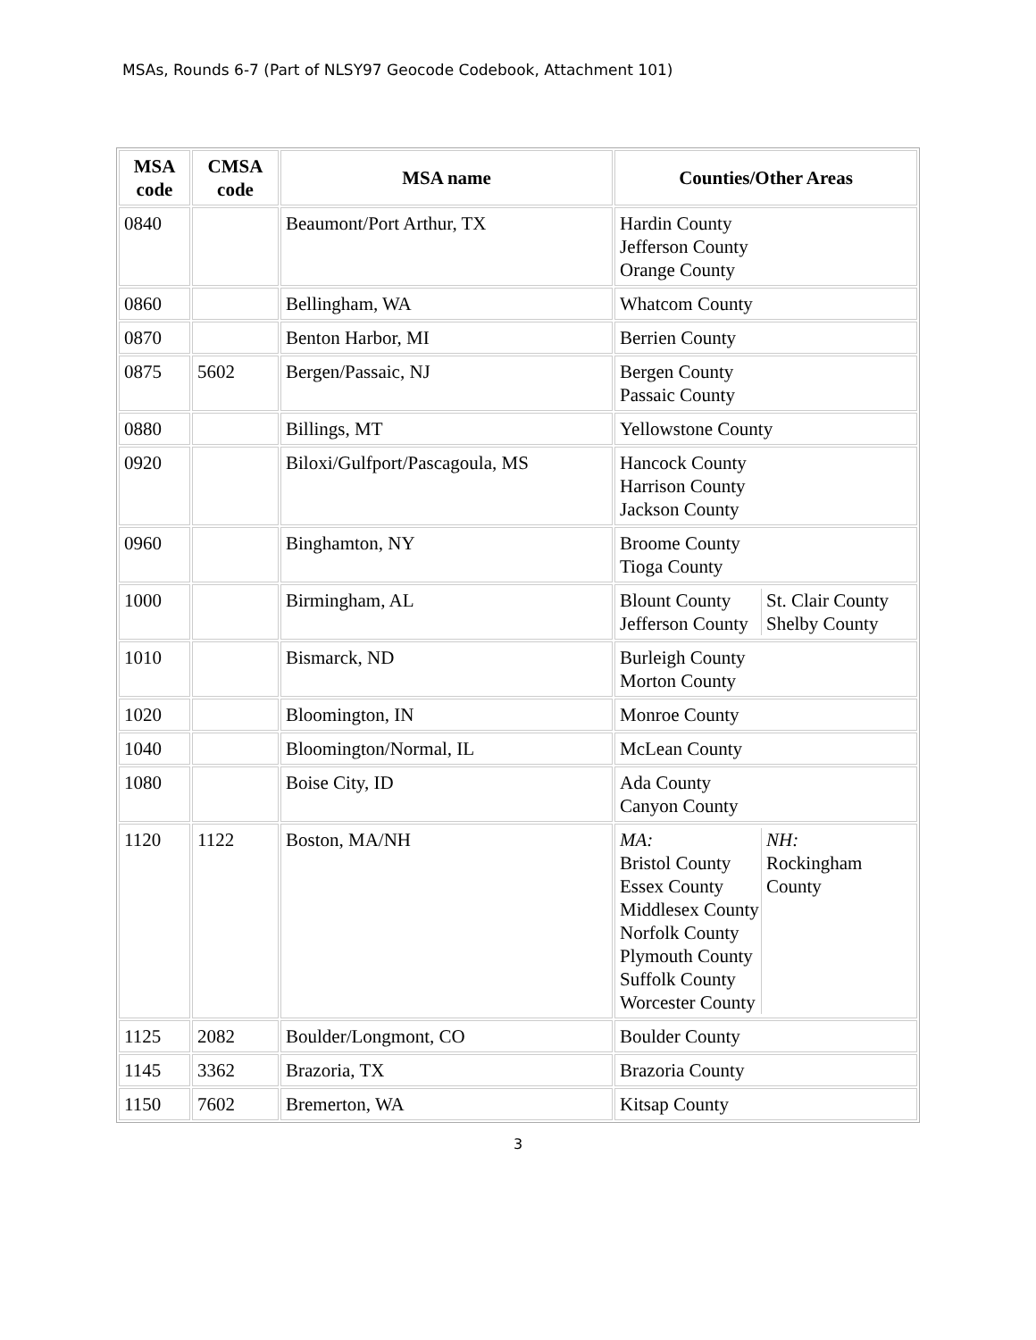MSAs, Rounds 6-7 (Part of NLSY97 Geocode Codebook, Attachment 101)
| MSA code | CMSA code | MSA name | Counties/Other Areas |
| --- | --- | --- | --- |
| 0840 | | Beaumont/Port Arthur, TX | Hardin County Jefferson County Orange County |
| 0860 | | Bellingham, WA | Whatcom County |
| 0870 | | Benton Harbor, MI | Berrien County |
| 0875 | 5602 | Bergen/Passaic, NJ | Bergen County Passaic County |
| 0880 | | Billings, MT | Yellowstone County |
| 0920 | | Biloxi/Gulfport/Pascagoula, MS | Hancock County Harrison County Jackson County |
| 0960 | | Binghamton, NY | Broome County Tioga County |
| 1000 | | Birmingham, AL | / Blount County Jefferson County / St. Clair County Shelby County / |
| 1010 | | Bismarck, ND | Burleigh County Morton County |
| 1020 | | Bloomington, IN | Monroe County |
| 1040 | | Bloomington/Normal, IL | McLean County |
| 1080 | | Boise City, ID | Ada County Canyon County |
| 1120 | 1122 | Boston, MA/NH | / MA: Bristol County Essex County Middlesex County Norfolk County Plymouth County Suffolk County Worcester County / NH: Rockingham County / |
| 1125 | 2082 | Boulder/Longmont, CO | Boulder County |
| 1145 | 3362 | Brazoria, TX | Brazoria County |
| 1150 | 7602 | Bremerton, WA | Kitsap County |
3